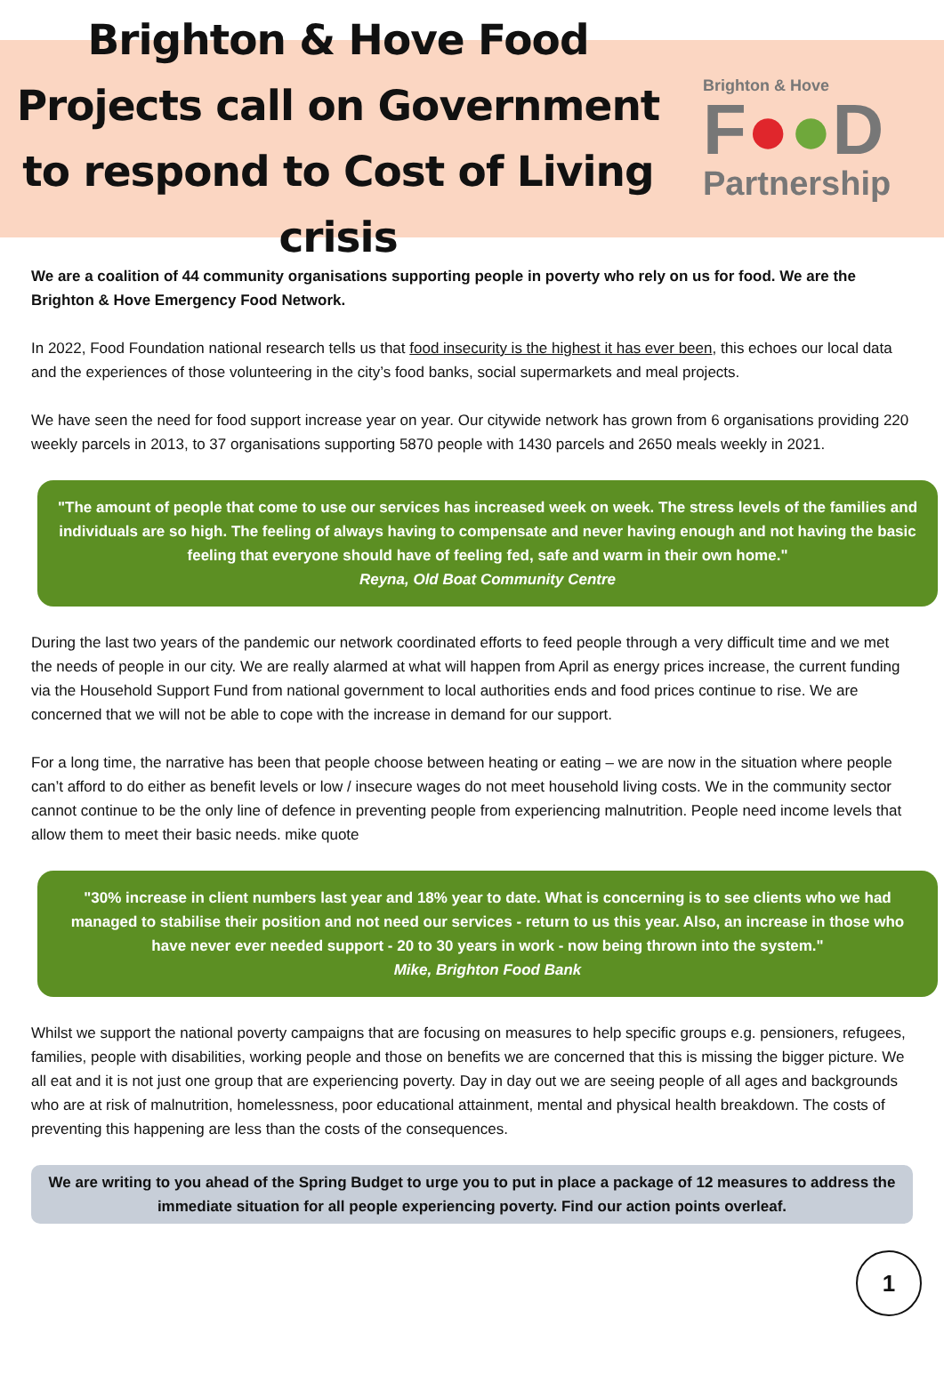Brighton & Hove Food Projects call on Government to respond to Cost of Living crisis
Brighton & Hove
F●●D
Partnership
We are a coalition of 44 community organisations supporting people in poverty who rely on us for food. We are the Brighton & Hove Emergency Food Network.
In 2022, Food Foundation national research tells us that food insecurity is the highest it has ever been, this echoes our local data and the experiences of those volunteering in the city’s food banks, social supermarkets and meal projects.
We have seen the need for food support increase year on year. Our citywide network has grown from 6 organisations providing 220 weekly parcels in 2013, to 37 organisations supporting 5870 people with 1430 parcels and 2650 meals weekly in 2021.
"The amount of people that come to use our services has increased week on week. The stress levels of the families and individuals are so high. The feeling of always having to compensate and never having enough and not having the basic feeling that everyone should have of feeling fed, safe and warm in their own home."
Reyna, Old Boat Community Centre
During the last two years of the pandemic our network coordinated efforts to feed people through a very difficult time and we met the needs of people in our city. We are really alarmed at what will happen from April as energy prices increase, the current funding via the Household Support Fund from national government to local authorities ends and food prices continue to rise. We are concerned that we will not be able to cope with the increase in demand for our support.
For a long time, the narrative has been that people choose between heating or eating – we are now in the situation where people can’t afford to do either as benefit levels or low / insecure wages do not meet household living costs. We in the community sector cannot continue to be the only line of defence in preventing people from experiencing malnutrition. People need income levels that allow them to meet their basic needs. mike quote
"30% increase in client numbers last year and 18% year to date. What is concerning is to see clients who we had managed to stabilise their position and not need our services - return to us this year. Also, an increase in those who have never ever needed support - 20 to 30 years in work - now being thrown into the system."
Mike, Brighton Food Bank
Whilst we support the national poverty campaigns that are focusing on measures to help specific groups e.g. pensioners, refugees, families, people with disabilities, working people and those on benefits we are concerned that this is missing the bigger picture. We all eat and it is not just one group that are experiencing poverty. Day in day out we are seeing people of all ages and backgrounds who are at risk of malnutrition, homelessness, poor educational attainment, mental and physical health breakdown. The costs of preventing this happening are less than the costs of the consequences.
We are writing to you ahead of the Spring Budget to urge you to put in place a package of 12 measures to address the immediate situation for all people experiencing poverty. Find our action points overleaf.
1